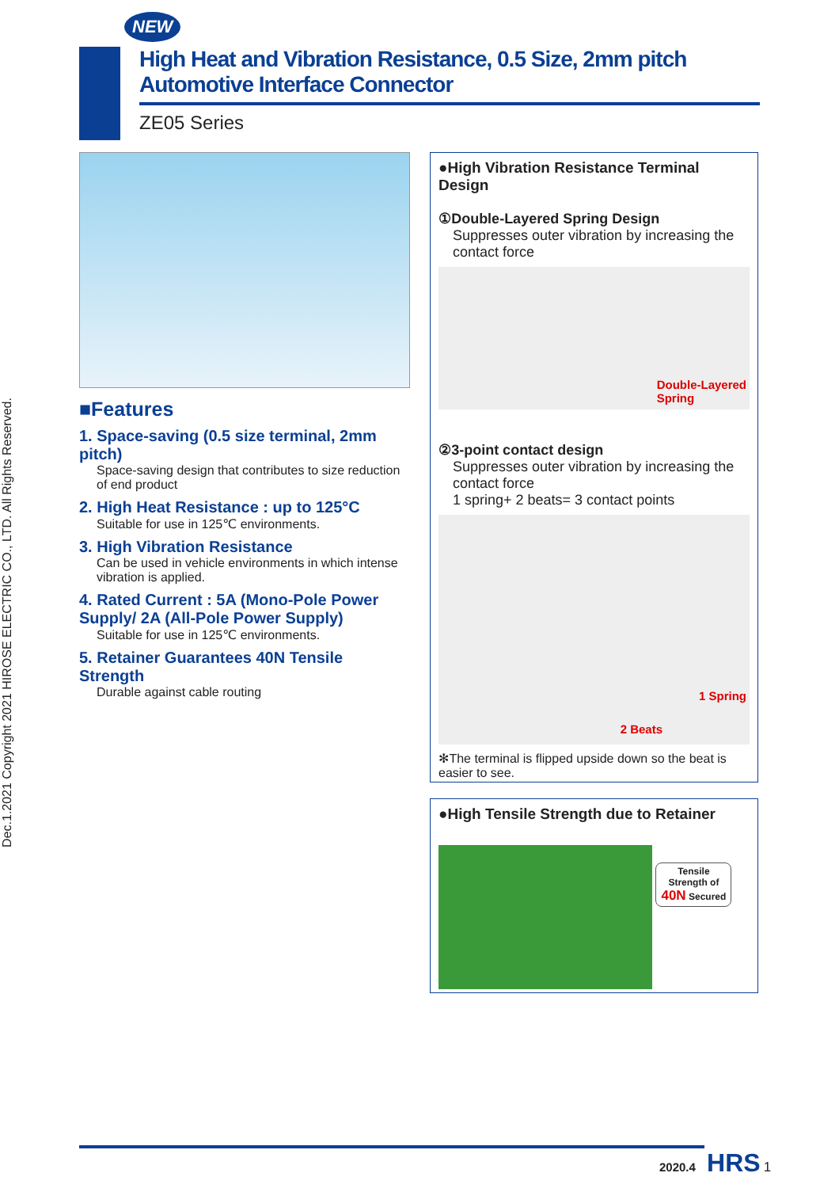Dec.1.2021 Copyright 2021 HIROSE ELECTRIC CO., LTD. All Rights Reserved.
NEW
High Heat and Vibration Resistance, 0.5 Size, 2mm pitch Automotive Interface Connector
ZE05 Series
■Features
1. Space-saving (0.5 size terminal, 2mm pitch)
Space-saving design that contributes to size reduction of end product
2. High Heat Resistance : up to 125°C
Suitable for use in 125℃ environments.
3. High Vibration Resistance
Can be used in vehicle environments in which intense vibration is applied.
4. Rated Current : 5A (Mono-Pole Power Supply/ 2A (All-Pole Power Supply)
Suitable for use in 125℃ environments.
5. Retainer Guarantees 40N Tensile Strength
Durable against cable routing
●High Vibration Resistance Terminal Design
①Double-Layered Spring Design
Suppresses outer vibration by increasing the contact force
Double-Layered
Spring
②3-point contact design
Suppresses outer vibration by increasing the contact force
1 spring+ 2 beats= 3 contact points
1 Spring
2 Beats
✻The terminal is flipped upside down so the beat is easier to see.
●High Tensile Strength due to Retainer
Tensile
Strength of
40N Secured
2020.4 HRS 1